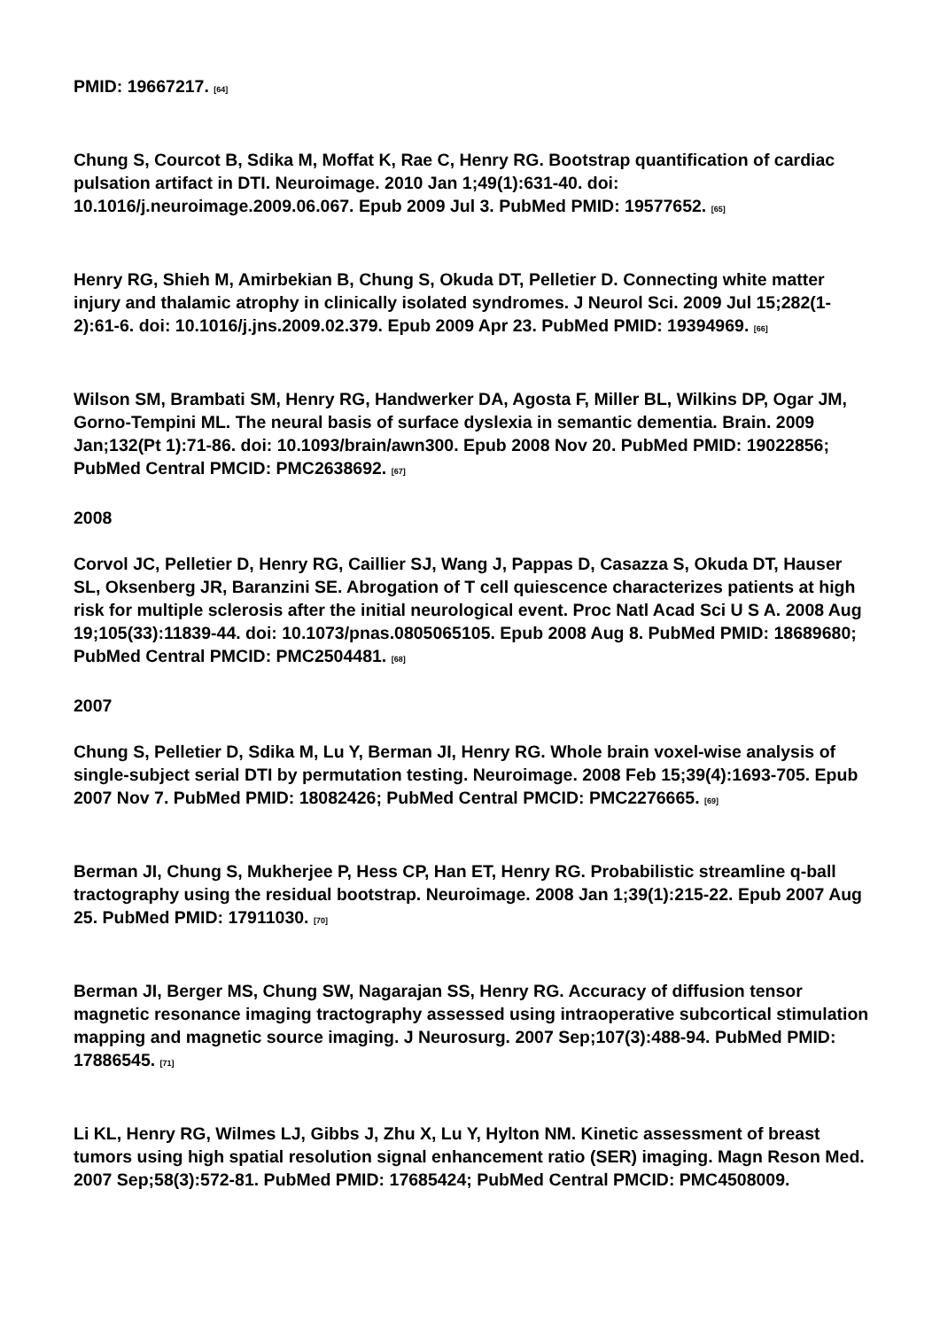PMID: 19667217. [64]
Chung S, Courcot B, Sdika M, Moffat K, Rae C, Henry RG. Bootstrap quantification of cardiac pulsation artifact in DTI. Neuroimage. 2010 Jan 1;49(1):631-40. doi: 10.1016/j.neuroimage.2009.06.067. Epub 2009 Jul 3. PubMed PMID: 19577652. [65]
Henry RG, Shieh M, Amirbekian B, Chung S, Okuda DT, Pelletier D. Connecting white matter injury and thalamic atrophy in clinically isolated syndromes. J Neurol Sci. 2009 Jul 15;282(1-2):61-6. doi: 10.1016/j.jns.2009.02.379. Epub 2009 Apr 23. PubMed PMID: 19394969. [66]
Wilson SM, Brambati SM, Henry RG, Handwerker DA, Agosta F, Miller BL, Wilkins DP, Ogar JM, Gorno-Tempini ML. The neural basis of surface dyslexia in semantic dementia. Brain. 2009 Jan;132(Pt 1):71-86. doi: 10.1093/brain/awn300. Epub 2008 Nov 20. PubMed PMID: 19022856; PubMed Central PMCID: PMC2638692. [67]
2008
Corvol JC, Pelletier D, Henry RG, Caillier SJ, Wang J, Pappas D, Casazza S, Okuda DT, Hauser SL, Oksenberg JR, Baranzini SE. Abrogation of T cell quiescence characterizes patients at high risk for multiple sclerosis after the initial neurological event. Proc Natl Acad Sci U S A. 2008 Aug 19;105(33):11839-44. doi: 10.1073/pnas.0805065105. Epub 2008 Aug 8. PubMed PMID: 18689680; PubMed Central PMCID: PMC2504481. [68]
2007
Chung S, Pelletier D, Sdika M, Lu Y, Berman JI, Henry RG. Whole brain voxel-wise analysis of single-subject serial DTI by permutation testing. Neuroimage. 2008 Feb 15;39(4):1693-705. Epub 2007 Nov 7. PubMed PMID: 18082426; PubMed Central PMCID: PMC2276665. [69]
Berman JI, Chung S, Mukherjee P, Hess CP, Han ET, Henry RG. Probabilistic streamline q-ball tractography using the residual bootstrap. Neuroimage. 2008 Jan 1;39(1):215-22. Epub 2007 Aug 25. PubMed PMID: 17911030. [70]
Berman JI, Berger MS, Chung SW, Nagarajan SS, Henry RG. Accuracy of diffusion tensor magnetic resonance imaging tractography assessed using intraoperative subcortical stimulation mapping and magnetic source imaging. J Neurosurg. 2007 Sep;107(3):488-94. PubMed PMID: 17886545. [71]
Li KL, Henry RG, Wilmes LJ, Gibbs J, Zhu X, Lu Y, Hylton NM. Kinetic assessment of breast tumors using high spatial resolution signal enhancement ratio (SER) imaging. Magn Reson Med. 2007 Sep;58(3):572-81. PubMed PMID: 17685424; PubMed Central PMCID: PMC4508009.